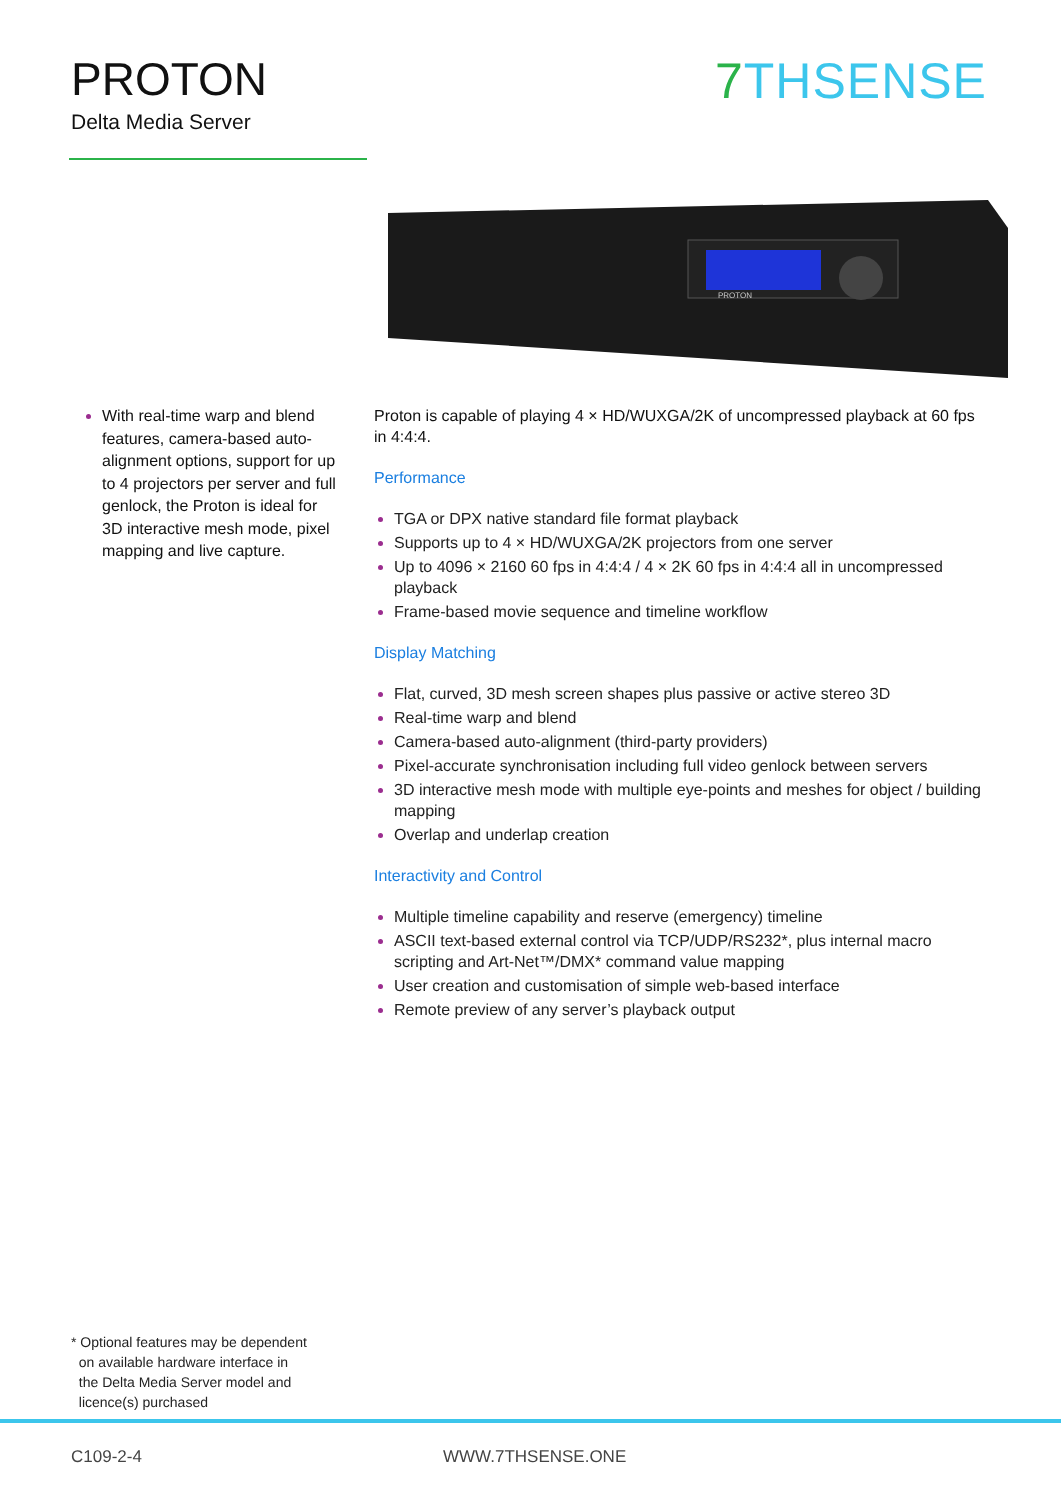PROTON
Delta Media Server
7 THSENSE
PROTON
With real-time warp and blend features, camera-based auto-alignment options, support for up to 4 projectors per server and full genlock, the Proton is ideal for 3D interactive mesh mode, pixel mapping and live capture.
Proton is capable of playing 4 × HD/WUXGA/2K of uncompressed playback at 60 fps in 4:4:4.
Performance
TGA or DPX native standard file format playback
Supports up to 4 × HD/WUXGA/2K projectors from one server
Up to 4096 × 2160 60 fps in 4:4:4 / 4 × 2K 60 fps in 4:4:4 all in uncompressed playback
Frame-based movie sequence and timeline workflow
Display Matching
Flat, curved, 3D mesh screen shapes plus passive or active stereo 3D
Real-time warp and blend
Camera-based auto-alignment (third-party providers)
Pixel-accurate synchronisation including full video genlock between servers
3D interactive mesh mode with multiple eye-points and meshes for object / building mapping
Overlap and underlap creation
Interactivity and Control
Multiple timeline capability and reserve (emergency) timeline
ASCII text-based external control via TCP/UDP/RS232*, plus internal macro scripting and Art-Net™/DMX* command value mapping
User creation and customisation of simple web-based interface
Remote preview of any server’s playback output
* Optional features may be dependent
on available hardware interface in
the Delta Media Server model and
licence(s) purchased
C109-2-4 WWW.7THSENSE.ONE